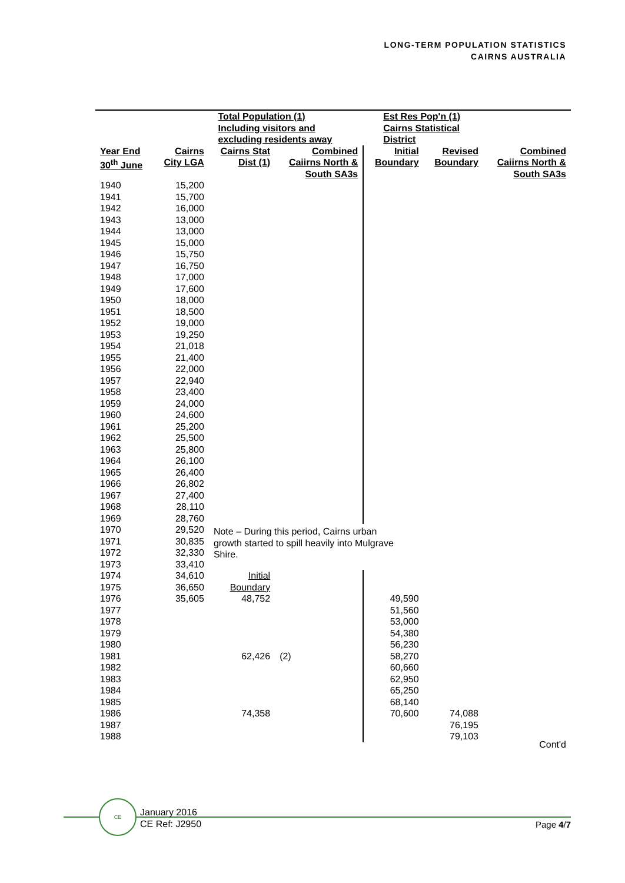LONG-TERM POPULATION STATISTICS
CAIRNS AUSTRALIA
| | Total Population (1) Including visitors and excluding residents away | | | Est Res Pop'n (1) Cairns Statistical District | | |
| --- | --- | --- | --- | --- | --- | --- |
| Year End 30<sup>th</sup> June | Cairns City LGA | Cairns Stat Dist (1) | Combined Caiirns North & South SA3s | Initial Boundary | Revised Boundary | Combined Caiirns North & South SA3s |
| 1940 | 15,200 | | | | | |
| 1941 | 15,700 | | | | | |
| 1942 | 16,000 | | | | | |
| 1943 | 13,000 | | | | | |
| 1944 | 13,000 | | | | | |
| 1945 | 15,000 | | | | | |
| 1946 | 15,750 | | | | | |
| 1947 | 16,750 | | | | | |
| 1948 | 17,000 | | | | | |
| 1949 | 17,600 | | | | | |
| 1950 | 18,000 | | | | | |
| 1951 | 18,500 | | | | | |
| 1952 | 19,000 | | | | | |
| 1953 | 19,250 | | | | | |
| 1954 | 21,018 | | | | | |
| 1955 | 21,400 | | | | | |
| 1956 | 22,000 | | | | | |
| 1957 | 22,940 | | | | | |
| 1958 | 23,400 | | | | | |
| 1959 | 24,000 | | | | | |
| 1960 | 24,600 | | | | | |
| 1961 | 25,200 | | | | | |
| 1962 | 25,500 | | | | | |
| 1963 | 25,800 | | | | | |
| 1964 | 26,100 | | | | | |
| 1965 | 26,400 | | | | | |
| 1966 | 26,802 | | | | | |
| 1967 | 27,400 | | | | | |
| 1968 | 28,110 | | | | | |
| 1969 | 28,760 | | | | | |
| 1970 | 29,520 | Note – During this period, Cairns urban growth started to spill heavily into Mulgrave Shire. | | | | |
| 1971 | 30,835 | | | | | |
| 1972 | 32,330 | | | | | |
| 1973 | 33,410 | | | | | |
| 1974 | 34,610 | Initial | | | | |
| 1975 | 36,650 | Boundary | | | | |
| 1976 | 35,605 | 48,752 | | 49,590 | | |
| 1977 | | | | 51,560 | | |
| 1978 | | | | 53,000 | | |
| 1979 | | | | 54,380 | | |
| 1980 | | | | 56,230 | | |
| 1981 | | 62,426 | (2) | 58,270 | | |
| 1982 | | | | 60,660 | | |
| 1983 | | | | 62,950 | | |
| 1984 | | | | 65,250 | | |
| 1985 | | | | 68,140 | | |
| 1986 | | 74,358 | | 70,600 | 74,088 | |
| 1987 | | | | | 76,195 | |
| 1988 | | | | | 79,103 | |
Cont'd
CE
January 2016
CE Ref: J2950
Page 4/7